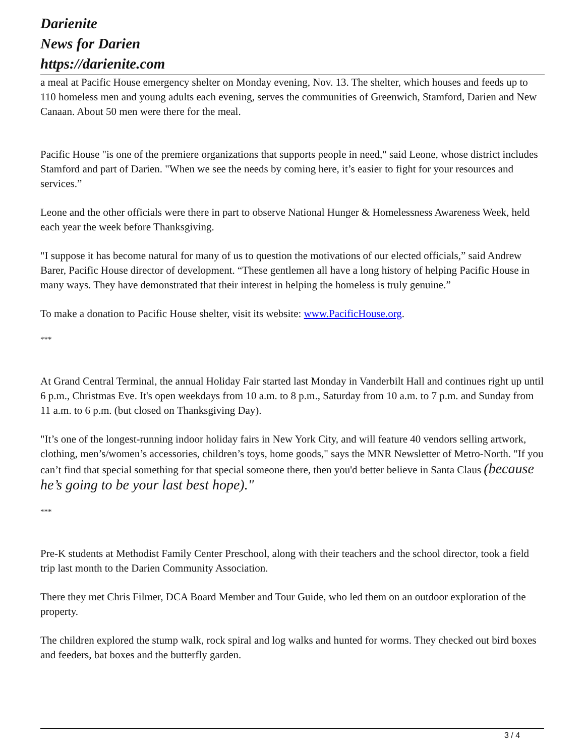Darienite
News for Darien
https://darienite.com
a meal at Pacific House emergency shelter on Monday evening, Nov. 13. The shelter, which houses and feeds up to 110 homeless men and young adults each evening, serves the communities of Greenwich, Stamford, Darien and New Canaan. About 50 men were there for the meal.
Pacific House "is one of the premiere organizations that supports people in need," said Leone, whose district includes Stamford and part of Darien. "When we see the needs by coming here, it’s easier to fight for your resources and services.”
Leone and the other officials were there in part to observe National Hunger & Homelessness Awareness Week, held each year the week before Thanksgiving.
"I suppose it has become natural for many of us to question the motivations of our elected officials,” said Andrew Barer, Pacific House director of development. “These gentlemen all have a long history of helping Pacific House in many ways. They have demonstrated that their interest in helping the homeless is truly genuine.”
To make a donation to Pacific House shelter, visit its website: www.PacificHouse.org.
***
At Grand Central Terminal, the annual Holiday Fair started last Monday in Vanderbilt Hall and continues right up until 6 p.m., Christmas Eve. It's open weekdays from 10 a.m. to 8 p.m., Saturday from 10 a.m. to 7 p.m. and Sunday from 11 a.m. to 6 p.m. (but closed on Thanksgiving Day).
"It’s one of the longest-running indoor holiday fairs in New York City, and will feature 40 vendors selling artwork, clothing, men’s/women’s accessories, children’s toys, home goods," says the MNR Newsletter of Metro-North. "If you can’t find that special something for that special someone there, then you'd better believe in Santa Claus (because he’s going to be your last best hope)."
***
Pre-K students at Methodist Family Center Preschool, along with their teachers and the school director, took a field trip last month to the Darien Community Association.
There they met Chris Filmer, DCA Board Member and Tour Guide, who led them on an outdoor exploration of the property.
The children explored the stump walk, rock spiral and log walks and hunted for worms. They checked out bird boxes and feeders, bat boxes and the butterfly garden.
3 / 4